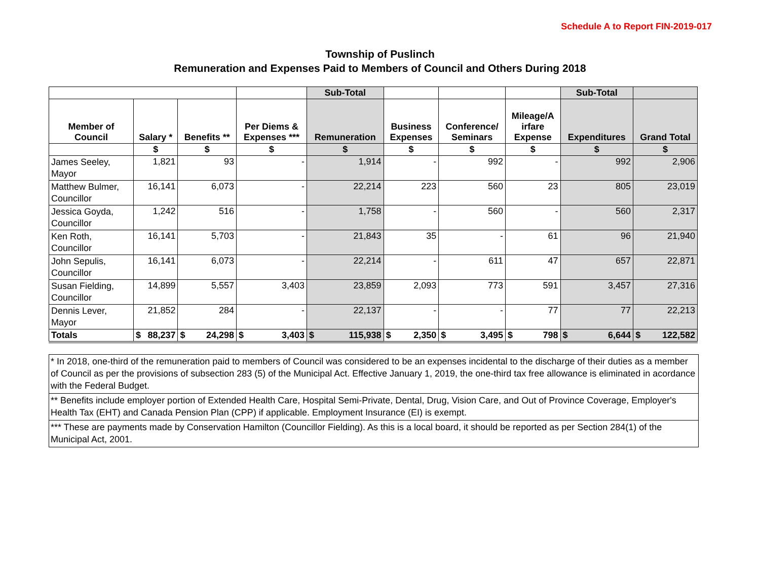Schedule A to Report FIN-2019-017
Township of Puslinch
Remuneration and Expenses Paid to Members of Council and Others During 2018
| | | | | Sub-Total | | | | Sub-Total | |
| --- | --- | --- | --- | --- | --- | --- | --- | --- | --- |
| Member of Council | Salary * | Benefits ** | Per Diems & Expenses *** | Remuneration | Business Expenses | Conference/ Seminars | Mileage/A irfare Expense | Expenditures | Grand Total |
| | $ | $ | $ | $ | $ | $ | $ | $ | $ |
| James Seeley, Mayor | 1,821 | 93 | - | 1,914 | - | 992 | - | 992 | 2,906 |
| Matthew Bulmer, Councillor | 16,141 | 6,073 | - | 22,214 | 223 | 560 | 23 | 805 | 23,019 |
| Jessica Goyda, Councillor | 1,242 | 516 | - | 1,758 | - | 560 | - | 560 | 2,317 |
| Ken Roth, Councillor | 16,141 | 5,703 | - | 21,843 | 35 | - | 61 | 96 | 21,940 |
| John Sepulis, Councillor | 16,141 | 6,073 | - | 22,214 | - | 611 | 47 | 657 | 22,871 |
| Susan Fielding, Councillor | 14,899 | 5,557 | 3,403 | 23,859 | 2,093 | 773 | 591 | 3,457 | 27,316 |
| Dennis Lever, Mayor | 21,852 | 284 | - | 22,137 | - | - | 77 | 77 | 22,213 |
| Totals | $ 88,237 | $ 24,298 | $ 3,403 | $ 115,938 | $ 2,350 | $ 3,495 | $ 798 | $ 6,644 | $ 122,582 |
* In 2018, one-third of the remuneration paid to members of Council was considered to be an expenses incidental to the discharge of their duties as a member of Council as per the provisions of subsection 283 (5) of the Municipal Act. Effective January 1, 2019, the one-third tax free allowance is eliminated in acordance with the Federal Budget.
** Benefits include employer portion of Extended Health Care, Hospital Semi-Private, Dental, Drug, Vision Care, and Out of Province Coverage, Employer's Health Tax (EHT) and Canada Pension Plan (CPP) if applicable. Employment Insurance (EI) is exempt.
*** These are payments made by Conservation Hamilton (Councillor Fielding). As this is a local board, it should be reported as per Section 284(1) of the Municipal Act, 2001.